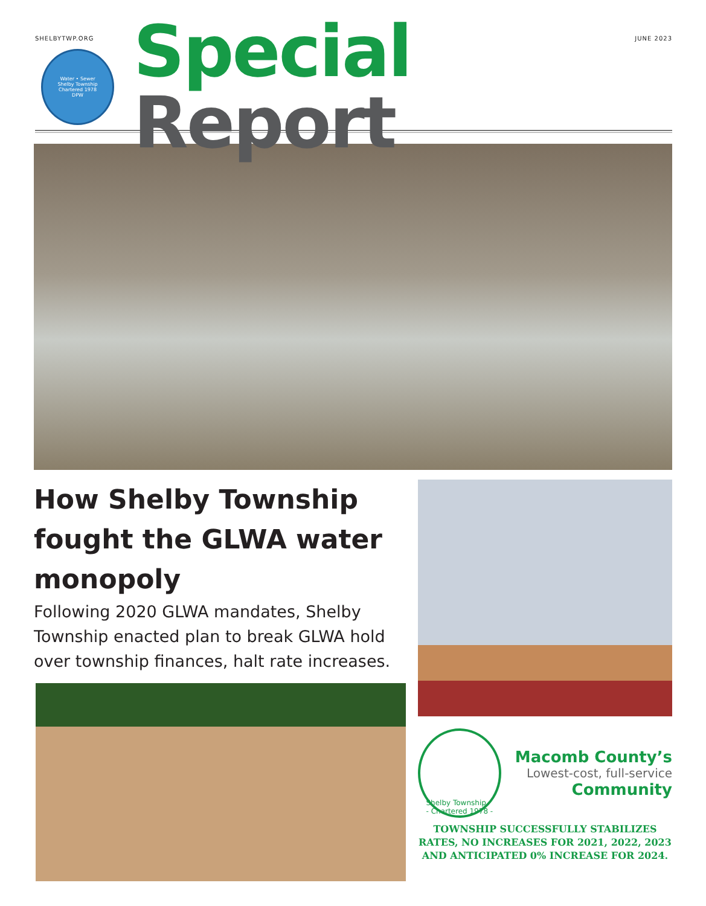SHELBYTWP.ORG JUNE 2023
Water • Sewer
Shelby Township
Chartered 1978
DPW
Special Report
How Shelby Township fought the GLWA water monopoly
Following 2020 GLWA mandates, Shelby Township enacted plan to break GLWA hold over township finances, halt rate increases.
Shelby Township
- Chartered 1978 -
Macomb County’s
Lowest-cost, full-service
Community
TOWNSHIP SUCCESSFULLY STABILIZES RATES, NO INCREASES FOR 2021, 2022, 2023 AND ANTICIPATED 0% INCREASE FOR 2024.